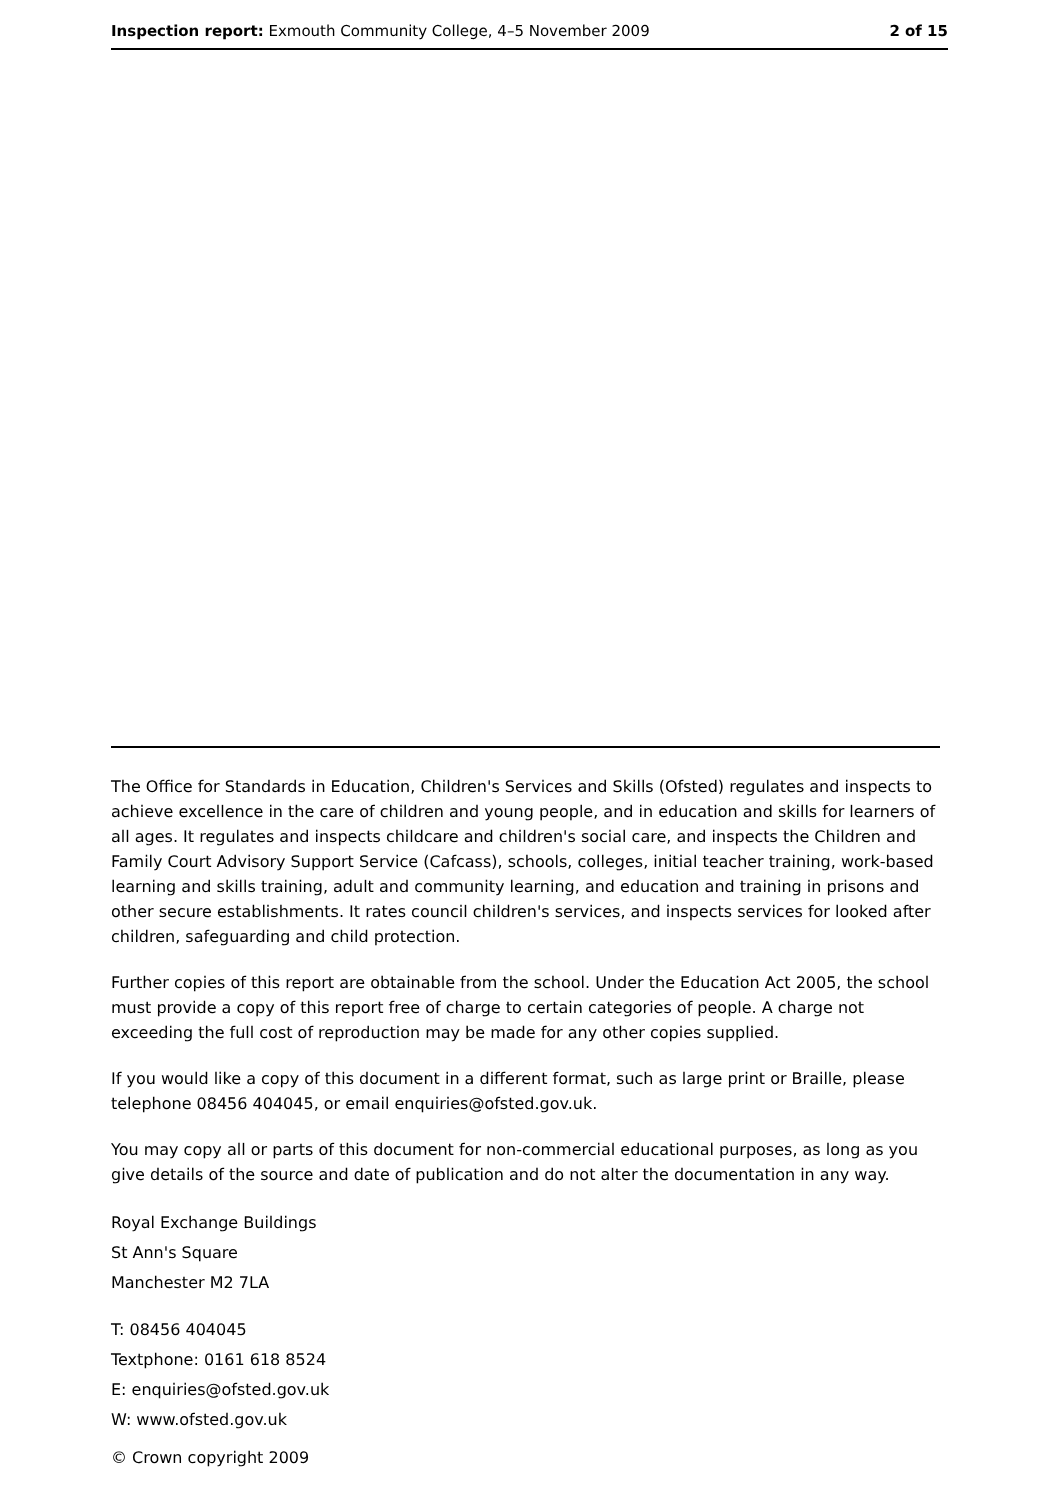Inspection report: Exmouth Community College, 4–5 November 2009 2 of 15
The Office for Standards in Education, Children's Services and Skills (Ofsted) regulates and inspects to achieve excellence in the care of children and young people, and in education and skills for learners of all ages. It regulates and inspects childcare and children's social care, and inspects the Children and Family Court Advisory Support Service (Cafcass), schools, colleges, initial teacher training, work-based learning and skills training, adult and community learning, and education and training in prisons and other secure establishments. It rates council children's services, and inspects services for looked after children, safeguarding and child protection.
Further copies of this report are obtainable from the school. Under the Education Act 2005, the school must provide a copy of this report free of charge to certain categories of people. A charge not exceeding the full cost of reproduction may be made for any other copies supplied.
If you would like a copy of this document in a different format, such as large print or Braille, please telephone 08456 404045, or email enquiries@ofsted.gov.uk.
You may copy all or parts of this document for non-commercial educational purposes, as long as you give details of the source and date of publication and do not alter the documentation in any way.
Royal Exchange Buildings
St Ann's Square
Manchester M2 7LA
T: 08456 404045
Textphone: 0161 618 8524
E: enquiries@ofsted.gov.uk
W: www.ofsted.gov.uk
© Crown copyright 2009